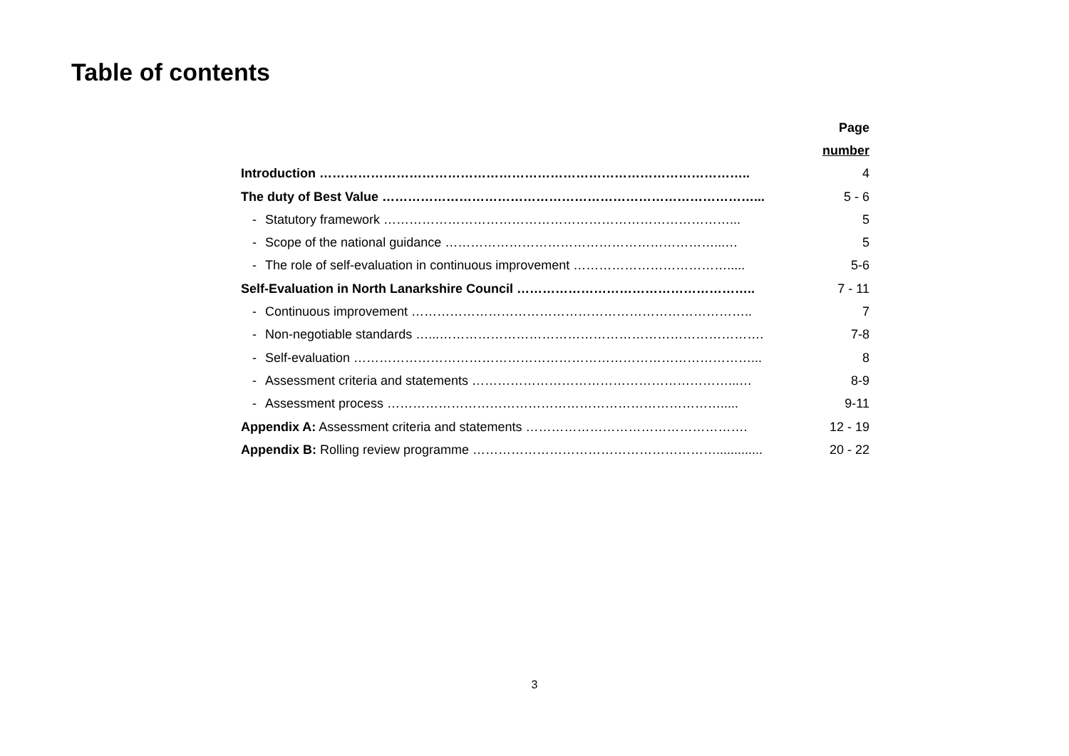Table of contents
| | Page |
| | number |
| Introduction ……………………………………………………………………………………….. | 4 |
| The duty of Best Value ……………………………………………………………………………... | 5 - 6 |
| - Statutory framework ………………………………………………………………………... | 5 |
| - Scope of the national guidance ………………………………………………………...… | 5 |
| - The role of self-evaluation in continuous improvement ………………………………..... | 5-6 |
| Self-Evaluation in North Lanarkshire Council ……………………………………………….. | 7 - 11 |
| - Continuous improvement …………………………………………………………………….. | 7 |
| - Non-negotiable standards …...…………………………………………………………………. | 7-8 |
| - Self-evaluation …………………………………………………………………………………... | 8 |
| - Assessment criteria and statements ……………………………………………………...… | 8-9 |
| - Assessment process ……………………………………………………………………..... | 9-11 |
| Appendix A: Assessment criteria and statements ……………………………………………. | 12 - 19 |
| Appendix B: Rolling review programme …………………………………………………............. | 20 - 22 |
3